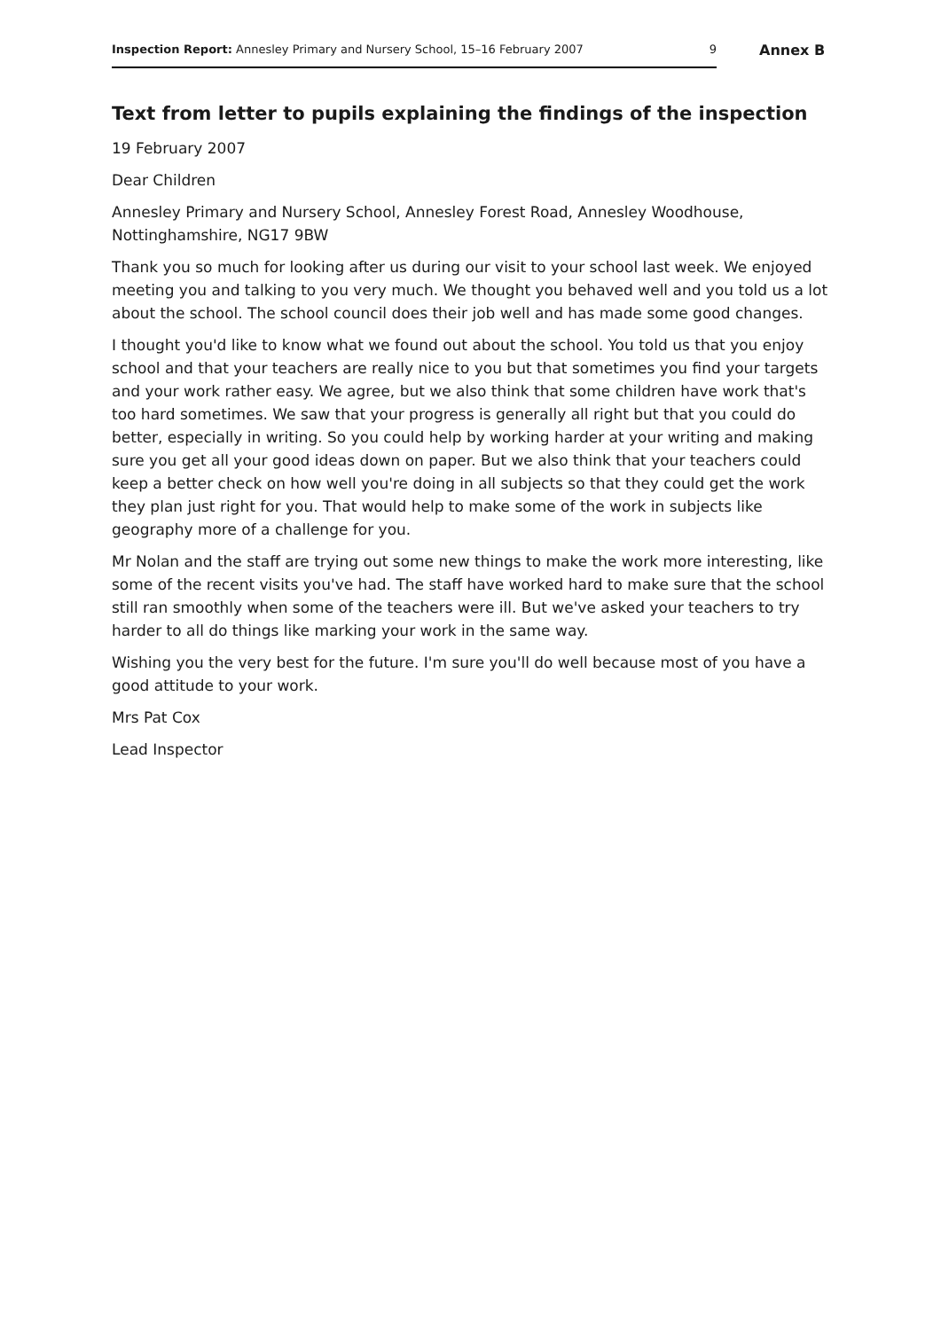Inspection Report: Annesley Primary and Nursery School, 15–16 February 2007 9
Annex B
Text from letter to pupils explaining the findings of the inspection
19 February 2007
Dear Children
Annesley Primary and Nursery School, Annesley Forest Road, Annesley Woodhouse, Nottinghamshire, NG17 9BW
Thank you so much for looking after us during our visit to your school last week. We enjoyed meeting you and talking to you very much. We thought you behaved well and you told us a lot about the school. The school council does their job well and has made some good changes.
I thought you'd like to know what we found out about the school. You told us that you enjoy school and that your teachers are really nice to you but that sometimes you find your targets and your work rather easy. We agree, but we also think that some children have work that's too hard sometimes. We saw that your progress is generally all right but that you could do better, especially in writing. So you could help by working harder at your writing and making sure you get all your good ideas down on paper. But we also think that your teachers could keep a better check on how well you're doing in all subjects so that they could get the work they plan just right for you. That would help to make some of the work in subjects like geography more of a challenge for you.
Mr Nolan and the staff are trying out some new things to make the work more interesting, like some of the recent visits you've had. The staff have worked hard to make sure that the school still ran smoothly when some of the teachers were ill. But we've asked your teachers to try harder to all do things like marking your work in the same way.
Wishing you the very best for the future. I'm sure you'll do well because most of you have a good attitude to your work.
Mrs Pat Cox
Lead Inspector